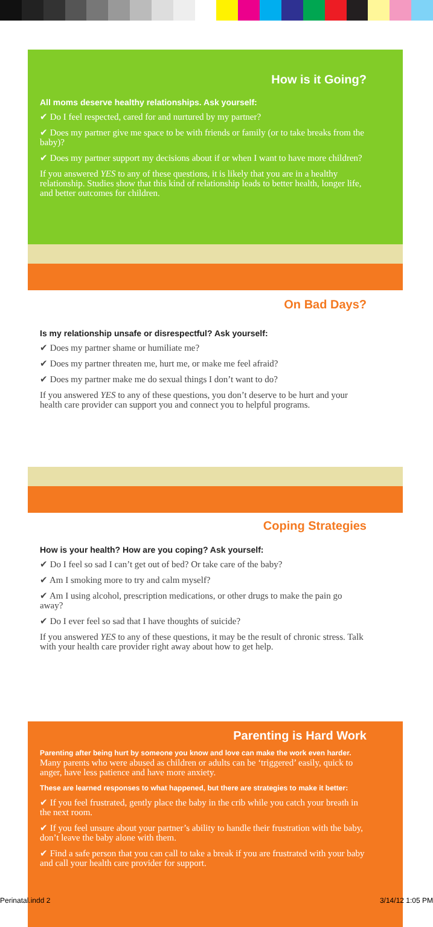How is it Going?
All moms deserve healthy relationships. Ask yourself:
✔ Do I feel respected, cared for and nurtured by my partner?
✔ Does my partner give me space to be with friends or family (or to take breaks from the baby)?
✔ Does my partner support my decisions about if or when I want to have more children?
If you answered YES to any of these questions, it is likely that you are in a healthy relationship. Studies show that this kind of relationship leads to better health, longer life, and better outcomes for children.
On Bad Days?
Is my relationship unsafe or disrespectful? Ask yourself:
✔ Does my partner shame or humiliate me?
✔ Does my partner threaten me, hurt me, or make me feel afraid?
✔ Does my partner make me do sexual things I don’t want to do?
If you answered YES to any of these questions, you don’t deserve to be hurt and your health care provider can support you and connect you to helpful programs.
Coping Strategies
How is your health? How are you coping? Ask yourself:
✔ Do I feel so sad I can’t get out of bed? Or take care of the baby?
✔ Am I smoking more to try and calm myself?
✔ Am I using alcohol, prescription medications, or other drugs to make the pain go away?
✔ Do I ever feel so sad that I have thoughts of suicide?
If you answered YES to any of these questions, it may be the result of chronic stress. Talk with your health care provider right away about how to get help.
Parenting is Hard Work
Parenting after being hurt by someone you know and love can make the work even harder. Many parents who were abused as children or adults can be ‘triggered’ easily, quick to anger, have less patience and have more anxiety.
These are learned responses to what happened, but there are strategies to make it better:
✔ If you feel frustrated, gently place the baby in the crib while you catch your breath in the next room.
✔ If you feel unsure about your partner’s ability to handle their frustration with the baby, don’t leave the baby alone with them.
✔ Find a safe person that you can call to take a break if you are frustrated with your baby and call your health care provider for support.
Perinatal.indd 2 3/14/12 1:05 PM